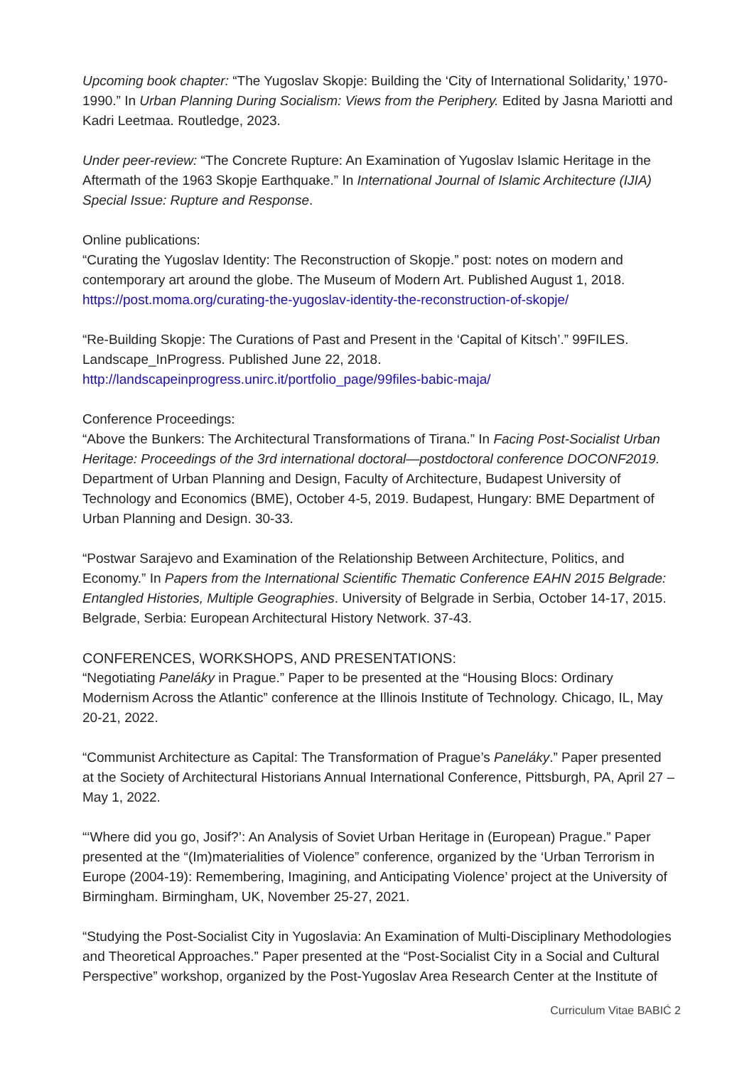Upcoming book chapter: “The Yugoslav Skopje: Building the ‘City of International Solidarity,’ 1970-1990.” In Urban Planning During Socialism: Views from the Periphery. Edited by Jasna Mariotti and Kadri Leetmaa. Routledge, 2023.
Under peer-review: “The Concrete Rupture: An Examination of Yugoslav Islamic Heritage in the Aftermath of the 1963 Skopje Earthquake.” In International Journal of Islamic Architecture (IJIA) Special Issue: Rupture and Response.
Online publications:
“Curating the Yugoslav Identity: The Reconstruction of Skopje.” post: notes on modern and contemporary art around the globe. The Museum of Modern Art. Published August 1, 2018. https://post.moma.org/curating-the-yugoslav-identity-the-reconstruction-of-skopje/
“Re-Building Skopje: The Curations of Past and Present in the ‘Capital of Kitsch’.” 99FILES. Landscape_InProgress. Published June 22, 2018.
http://landscapeinprogress.unirc.it/portfolio_page/99files-babic-maja/
Conference Proceedings:
“Above the Bunkers: The Architectural Transformations of Tirana.” In Facing Post-Socialist Urban Heritage: Proceedings of the 3rd international doctoral—postdoctoral conference DOCONF2019. Department of Urban Planning and Design, Faculty of Architecture, Budapest University of Technology and Economics (BME), October 4-5, 2019. Budapest, Hungary: BME Department of Urban Planning and Design. 30-33.
“Postwar Sarajevo and Examination of the Relationship Between Architecture, Politics, and Economy.” In Papers from the International Scientific Thematic Conference EAHN 2015 Belgrade: Entangled Histories, Multiple Geographies. University of Belgrade in Serbia, October 14-17, 2015. Belgrade, Serbia: European Architectural History Network. 37-43.
CONFERENCES, WORKSHOPS, AND PRESENTATIONS:
“Negotiating Paneláky in Prague.” Paper to be presented at the “Housing Blocs: Ordinary Modernism Across the Atlantic” conference at the Illinois Institute of Technology. Chicago, IL, May 20-21, 2022.
“Communist Architecture as Capital: The Transformation of Prague’s Paneláky.” Paper presented at the Society of Architectural Historians Annual International Conference, Pittsburgh, PA, April 27 – May 1, 2022.
“‘Where did you go, Josif?’: An Analysis of Soviet Urban Heritage in (European) Prague.” Paper presented at the “(Im)materialities of Violence” conference, organized by the ‘Urban Terrorism in Europe (2004-19): Remembering, Imagining, and Anticipating Violence’ project at the University of Birmingham. Birmingham, UK, November 25-27, 2021.
“Studying the Post-Socialist City in Yugoslavia: An Examination of Multi-Disciplinary Methodologies and Theoretical Approaches.” Paper presented at the “Post-Socialist City in a Social and Cultural Perspective” workshop, organized by the Post-Yugoslav Area Research Center at the Institute of
Curriculum Vitae BABIĆ 2